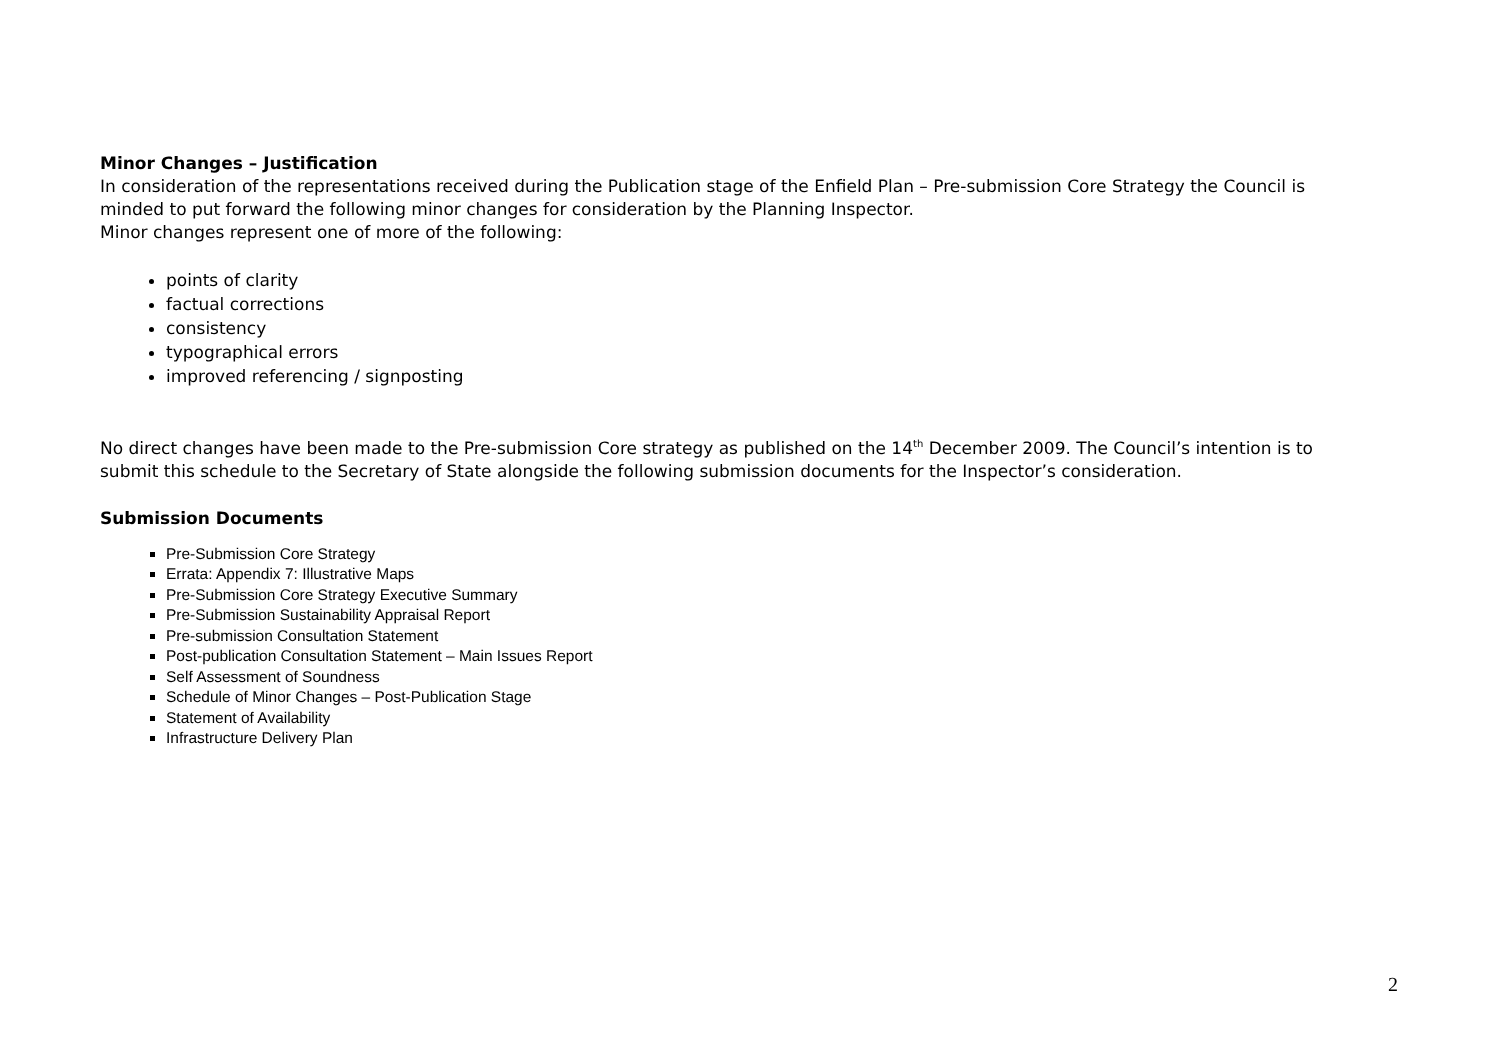Minor Changes – Justification
In consideration of the representations received during the Publication stage of the Enfield Plan – Pre-submission Core Strategy the Council is minded to put forward the following minor changes for consideration by the Planning Inspector.
Minor changes represent one of more of the following:
points of clarity
factual corrections
consistency
typographical errors
improved referencing / signposting
No direct changes have been made to the Pre-submission Core strategy as published on the 14<sup>th</sup> December 2009. The Council’s intention is to submit this schedule to the Secretary of State alongside the following submission documents for the Inspector’s consideration.
Submission Documents
Pre-Submission Core Strategy
Errata: Appendix 7: Illustrative Maps
Pre-Submission Core Strategy Executive Summary
Pre-Submission Sustainability Appraisal Report
Pre-submission Consultation Statement
Post-publication Consultation Statement – Main Issues Report
Self Assessment of Soundness
Schedule of Minor Changes – Post-Publication Stage
Statement of Availability
Infrastructure Delivery Plan
2